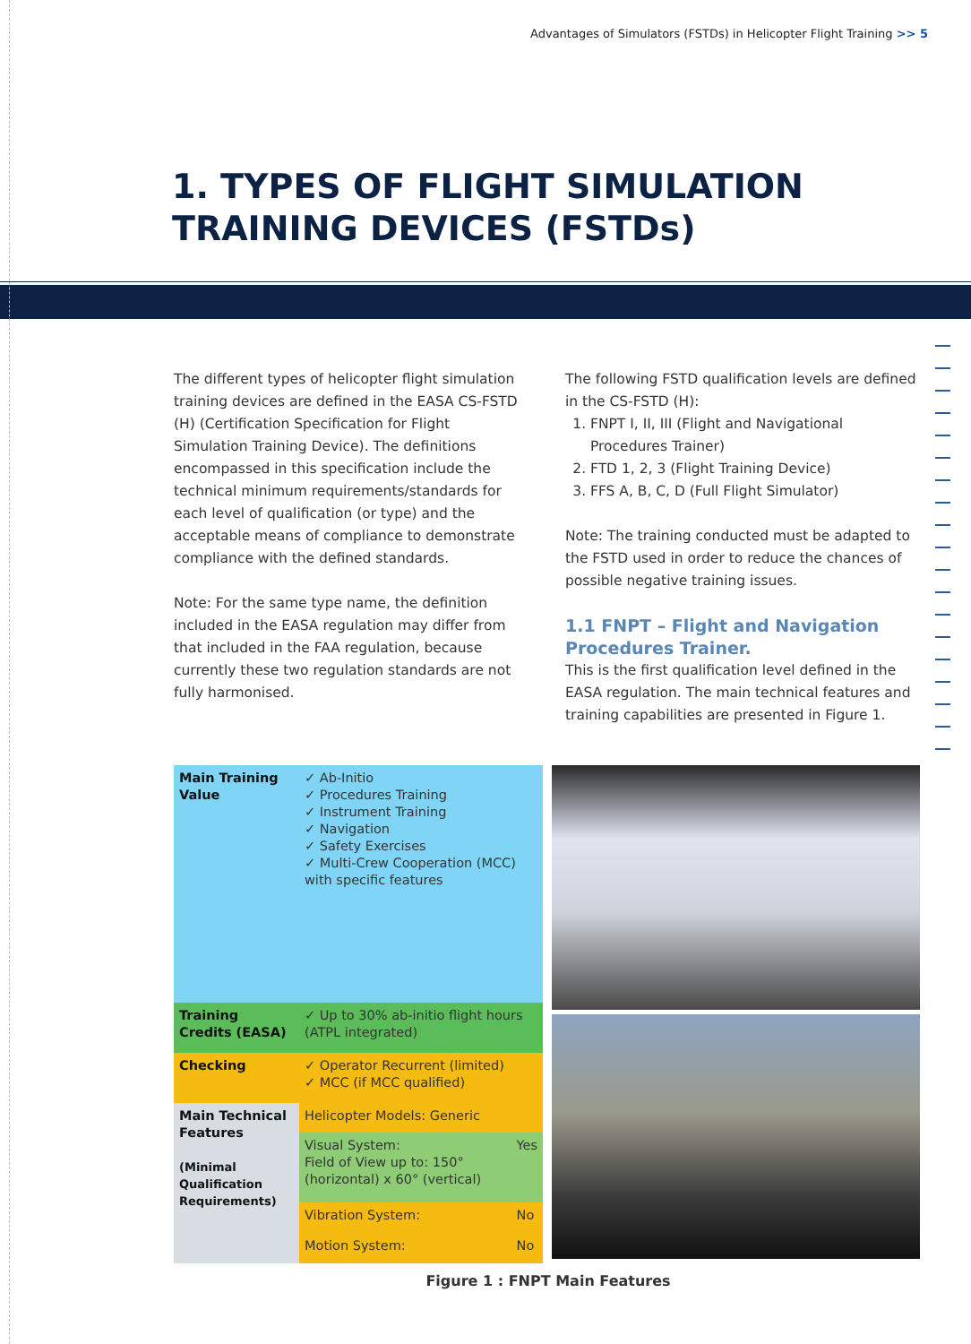Advantages of Simulators (FSTDs) in Helicopter Flight Training >> 5
1. TYPES OF FLIGHT SIMULATION
TRAINING DEVICES (FSTDs)
The different types of helicopter flight simulation training devices are defined in the EASA CS-FSTD (H) (Certification Specification for Flight Simulation Training Device). The definitions encompassed in this specification include the technical minimum requirements/standards for each level of qualification (or type) and the acceptable means of compliance to demonstrate compliance with the defined standards.
Note: For the same type name, the definition included in the EASA regulation may differ from that included in the FAA regulation, because currently these two regulation standards are not fully harmonised.
The following FSTD qualification levels are defined in the CS-FSTD (H):
1. FNPT I, II, III (Flight and Navigational Procedures Trainer)
2. FTD 1, 2, 3 (Flight Training Device)
3. FFS A, B, C, D (Full Flight Simulator)
Note: The training conducted must be adapted to the FSTD used in order to reduce the chances of possible negative training issues.
1.1 FNPT – Flight and Navigation Procedures Trainer.
This is the first qualification level defined in the EASA regulation. The main technical features and training capabilities are presented in Figure 1.
| Main Training Value | ✓ Ab-Initio ✓ Procedures Training ✓ Instrument Training ✓ Navigation ✓ Safety Exercises ✓ Multi-Crew Cooperation (MCC) with specific features | |
| Training Credits (EASA) | ✓ Up to 30% ab-initio flight hours (ATPL integrated) | |
| Checking | ✓ Operator Recurrent (limited) ✓ MCC (if MCC qualified) | |
| Main Technical Features (Minimal Qualification Requirements) | Helicopter Models: Generic | |
| | Visual System: Field of View up to: 150°(horizontal) x 60° (vertical) | Yes |
| | Vibration System: | No |
| | Motion System: | No |
Figure 1 : FNPT Main Features